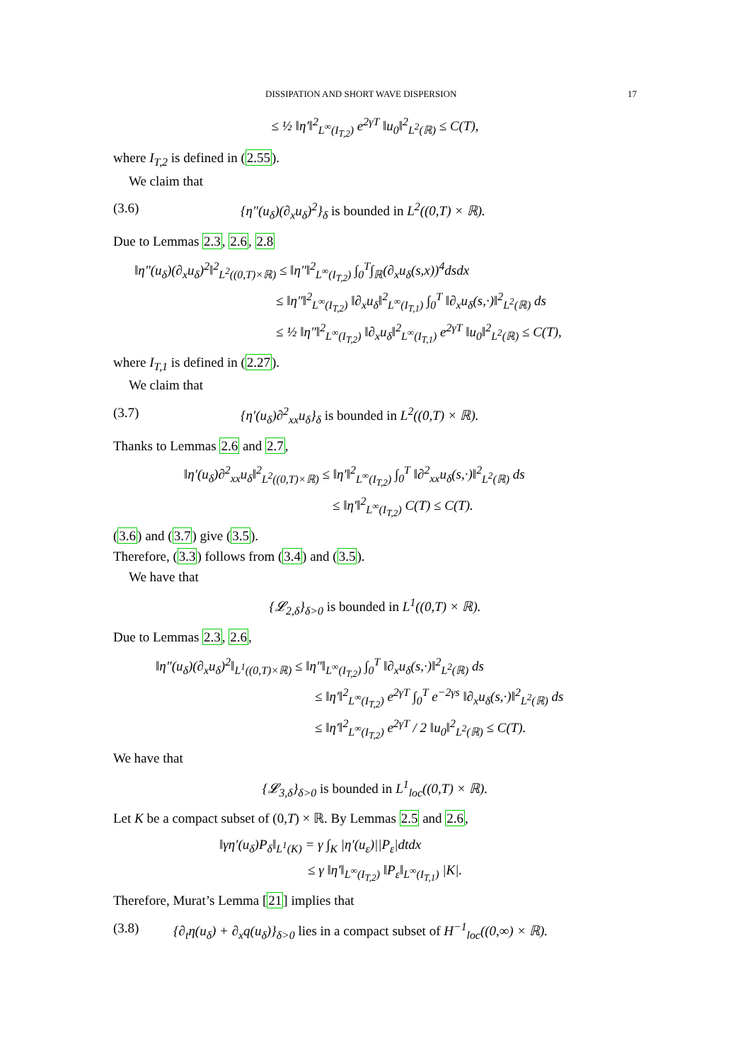DISSIPATION AND SHORT WAVE DISPERSION 17
≤ ½ ‖η′‖<sup>2</sup><sub>L<sup>∞</sup>(I<sub>T,2</sub>)</sub> e<sup>2γT</sup> ‖u<sub>0</sub>‖<sup>2</sup><sub>L<sup>2</sup>(ℝ)</sub> ≤ C(T),
where I<sub>T,2</sub> is defined in (2.55).
We claim that
(3.6) {η″(u<sub>δ</sub>)(∂<sub>x</sub>u<sub>δ</sub>)<sup>2</sup>}<sub>δ</sub> is bounded in L<sup>2</sup>((0,T) × ℝ).
Due to Lemmas 2.3, 2.6, 2.8
‖η″(u<sub>δ</sub>)(∂<sub>x</sub>u<sub>δ</sub>)<sup>2</sup>‖<sup>2</sup><sub>L<sup>2</sup>((0,T)×ℝ)</sub> ≤ ‖η″‖<sup>2</sup><sub>L<sup>∞</sup>(I<sub>T,2</sub>)</sub> ∫<sub>0</sub><sup>T</sup>∫<sub>ℝ</sub>(∂<sub>x</sub>u<sub>δ</sub>(s,x))<sup>4</sup>dsdx
≤ ‖η″‖<sup>2</sup><sub>L<sup>∞</sup>(I<sub>T,2</sub>)</sub> ‖∂<sub>x</sub>u<sub>δ</sub>‖<sup>2</sup><sub>L<sup>∞</sup>(I<sub>T,1</sub>)</sub> ∫<sub>0</sub><sup>T</sup> ‖∂<sub>x</sub>u<sub>δ</sub>(s,·)‖<sup>2</sup><sub>L<sup>2</sup>(ℝ)</sub> ds
≤ ½ ‖η″‖<sup>2</sup><sub>L<sup>∞</sup>(I<sub>T,2</sub>)</sub> ‖∂<sub>x</sub>u<sub>δ</sub>‖<sup>2</sup><sub>L<sup>∞</sup>(I<sub>T,1</sub>)</sub> e<sup>2γT</sup> ‖u<sub>0</sub>‖<sup>2</sup><sub>L<sup>2</sup>(ℝ)</sub> ≤ C(T),
where I<sub>T,1</sub> is defined in (2.27).
We claim that
(3.7) {η′(u<sub>δ</sub>)∂<sup>2</sup><sub>xx</sub>u<sub>δ</sub>}<sub>δ</sub> is bounded in L<sup>2</sup>((0,T) × ℝ).
Thanks to Lemmas 2.6 and 2.7,
‖η′(u<sub>δ</sub>)∂<sup>2</sup><sub>xx</sub>u<sub>δ</sub>‖<sup>2</sup><sub>L<sup>2</sup>((0,T)×ℝ)</sub> ≤ ‖η′‖<sup>2</sup><sub>L<sup>∞</sup>(I<sub>T,2</sub>)</sub> ∫<sub>0</sub><sup>T</sup> ‖∂<sup>2</sup><sub>xx</sub>u<sub>δ</sub>(s,·)‖<sup>2</sup><sub>L<sup>2</sup>(ℝ)</sub> ds
≤ ‖η′‖<sup>2</sup><sub>L<sup>∞</sup>(I<sub>T,2</sub>)</sub> C(T) ≤ C(T).
(3.6) and (3.7) give (3.5).
Therefore, (3.3) follows from (3.4) and (3.5).
We have that
{𝓛<sub>2,δ</sub>}<sub>δ>0</sub> is bounded in L<sup>1</sup>((0,T) × ℝ).
Due to Lemmas 2.3, 2.6,
‖η″(u<sub>δ</sub>)(∂<sub>x</sub>u<sub>δ</sub>)<sup>2</sup>‖<sub>L<sup>1</sup>((0,T)×ℝ)</sub> ≤ ‖η″‖<sub>L<sup>∞</sup>(I<sub>T,2</sub>)</sub> ∫<sub>0</sub><sup>T</sup> ‖∂<sub>x</sub>u<sub>δ</sub>(s,·)‖<sup>2</sup><sub>L<sup>2</sup>(ℝ)</sub> ds
≤ ‖η′‖<sup>2</sup><sub>L<sup>∞</sup>(I<sub>T,2</sub>)</sub> e<sup>2γT</sup> ∫<sub>0</sub><sup>T</sup> e<sup>−2γs</sup> ‖∂<sub>x</sub>u<sub>δ</sub>(s,·)‖<sup>2</sup><sub>L<sup>2</sup>(ℝ)</sub> ds
≤ ‖η′‖<sup>2</sup><sub>L<sup>∞</sup>(I<sub>T,2</sub>)</sub> e<sup>2γT</sup> / 2 ‖u<sub>0</sub>‖<sup>2</sup><sub>L<sup>2</sup>(ℝ)</sub> ≤ C(T).
We have that
{𝓛<sub>3,δ</sub>}<sub>δ>0</sub> is bounded in L<sup>1</sup><sub>loc</sub>((0,T) × ℝ).
Let K be a compact subset of (0,T) × ℝ. By Lemmas 2.5 and 2.6,
‖γη′(u<sub>δ</sub>)P<sub>δ</sub>‖<sub>L<sup>1</sup>(K)</sub> = γ ∫<sub>K</sub> |η′(u<sub>ε</sub>)||P<sub>ε</sub>|dtdx
≤ γ ‖η′‖<sub>L<sup>∞</sup>(I<sub>T,2</sub>)</sub> ‖P<sub>ε</sub>‖<sub>L<sup>∞</sup>(I<sub>T,1</sub>)</sub> |K|.
Therefore, Murat’s Lemma [21] implies that
(3.8) {∂<sub>t</sub>η(u<sub>δ</sub>) + ∂<sub>x</sub>q(u<sub>δ</sub>)}<sub>δ>0</sub> lies in a compact subset of H<sup>−1</sup><sub>loc</sub>((0,∞) × ℝ).